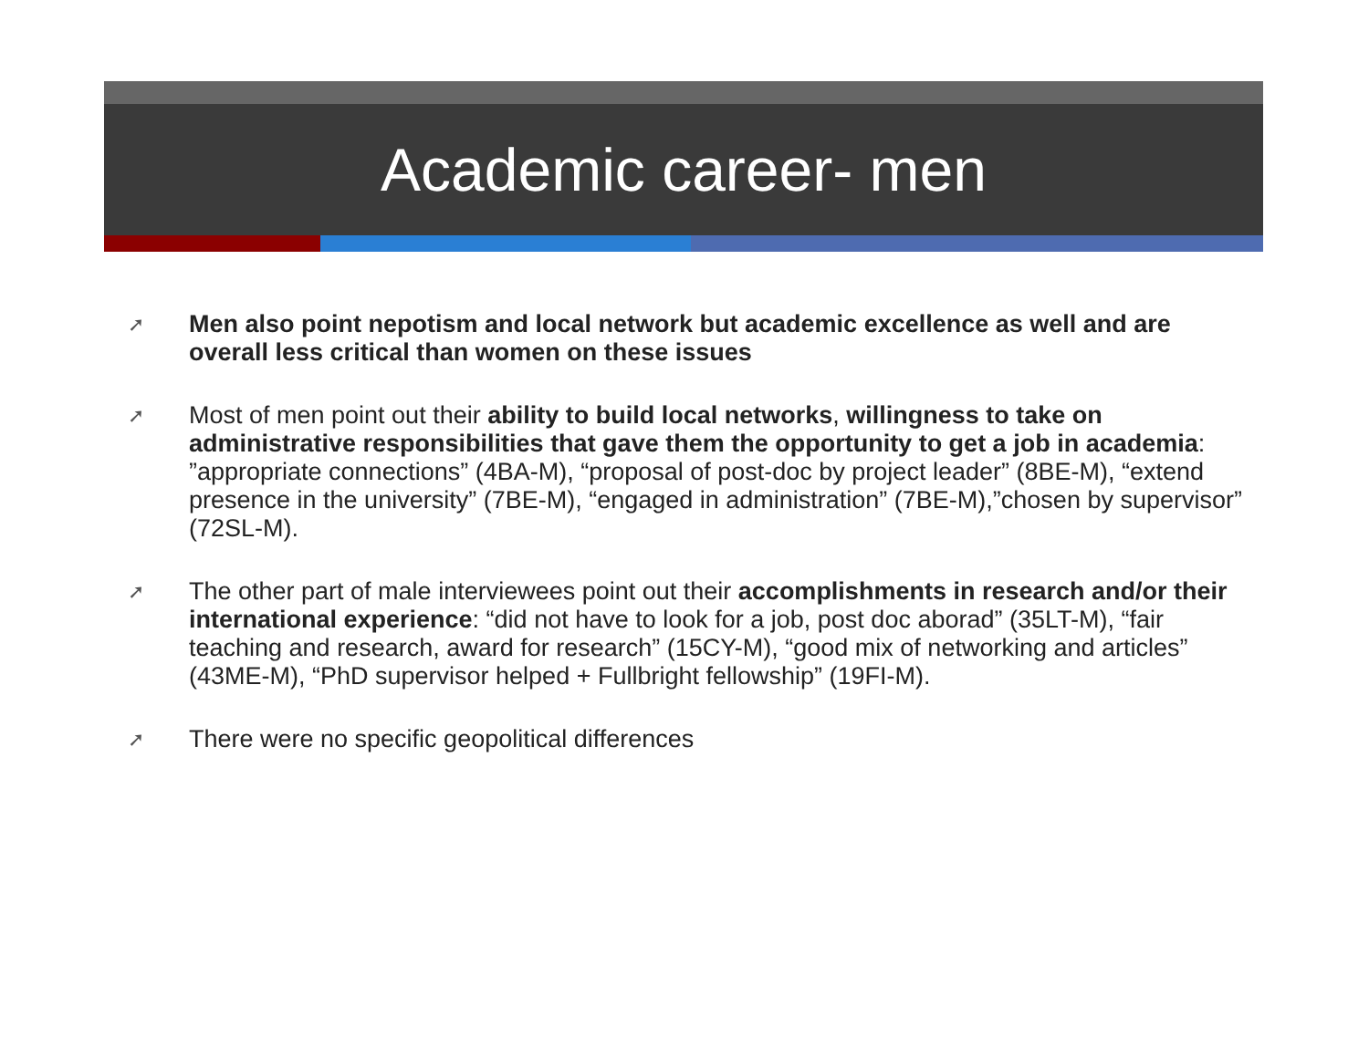Academic career- men
➚ Men also point nepotism and local network but academic excellence as well and are overall less critical than women on these issues
➚ Most of men point out their ability to build local networks, willingness to take on administrative responsibilities that gave them the opportunity to get a job in academia: ”appropriate connections” (4BA-M), “proposal of post-doc by project leader” (8BE-M), “extend presence in the university” (7BE-M), “engaged in administration” (7BE-M),”chosen by supervisor” (72SL-M).
➚ The other part of male interviewees point out their accomplishments in research and/or their international experience: “did not have to look for a job, post doc aborad” (35LT-M), “fair teaching and research, award for research” (15CY-M), “good mix of networking and articles” (43ME-M), “PhD supervisor helped + Fullbright fellowship” (19FI-M).
➚ There were no specific geopolitical differences